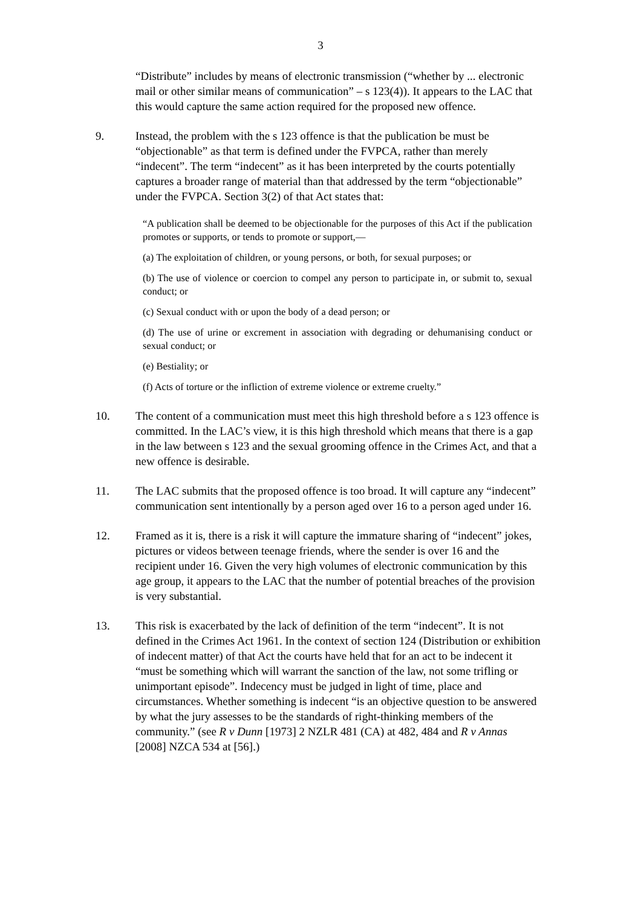3
“Distribute” includes by means of electronic transmission (“whether by ... electronic mail or other similar means of communication” – s 123(4)). It appears to the LAC that this would capture the same action required for the proposed new offence.
9. Instead, the problem with the s 123 offence is that the publication be must be “objectionable” as that term is defined under the FVPCA, rather than merely “indecent”. The term “indecent” as it has been interpreted by the courts potentially captures a broader range of material than that addressed by the term “objectionable” under the FVPCA. Section 3(2) of that Act states that:
“A publication shall be deemed to be objectionable for the purposes of this Act if the publication promotes or supports, or tends to promote or support,—
(a) The exploitation of children, or young persons, or both, for sexual purposes; or
(b) The use of violence or coercion to compel any person to participate in, or submit to, sexual conduct; or
(c) Sexual conduct with or upon the body of a dead person; or
(d) The use of urine or excrement in association with degrading or dehumanising conduct or sexual conduct; or
(e) Bestiality; or
(f) Acts of torture or the infliction of extreme violence or extreme cruelty.”
10. The content of a communication must meet this high threshold before a s 123 offence is committed. In the LAC’s view, it is this high threshold which means that there is a gap in the law between s 123 and the sexual grooming offence in the Crimes Act, and that a new offence is desirable.
11. The LAC submits that the proposed offence is too broad. It will capture any “indecent” communication sent intentionally by a person aged over 16 to a person aged under 16.
12. Framed as it is, there is a risk it will capture the immature sharing of “indecent” jokes, pictures or videos between teenage friends, where the sender is over 16 and the recipient under 16. Given the very high volumes of electronic communication by this age group, it appears to the LAC that the number of potential breaches of the provision is very substantial.
13. This risk is exacerbated by the lack of definition of the term “indecent”. It is not defined in the Crimes Act 1961. In the context of section 124 (Distribution or exhibition of indecent matter) of that Act the courts have held that for an act to be indecent it “must be something which will warrant the sanction of the law, not some trifling or unimportant episode”. Indecency must be judged in light of time, place and circumstances. Whether something is indecent “is an objective question to be answered by what the jury assesses to be the standards of right-thinking members of the community.” (see R v Dunn [1973] 2 NZLR 481 (CA) at 482, 484 and R v Annas [2008] NZCA 534 at [56].)